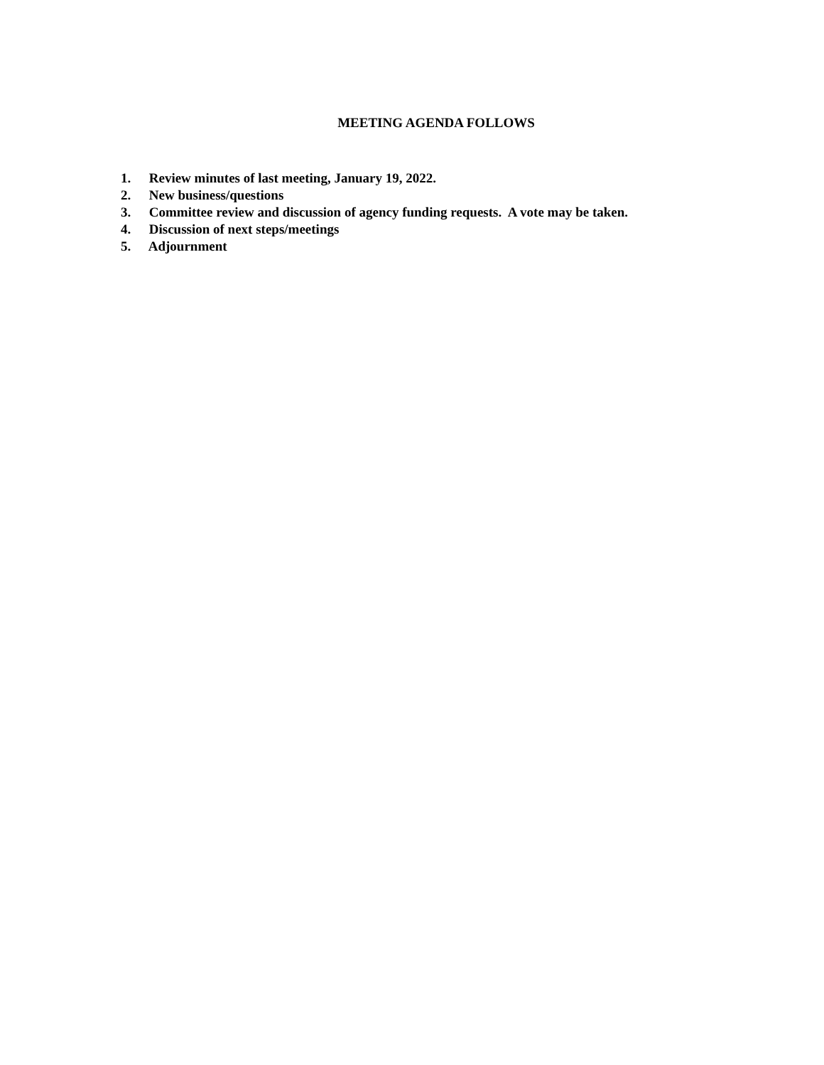MEETING AGENDA FOLLOWS
1. Review minutes of last meeting, January 19, 2022.
2. New business/questions
3. Committee review and discussion of agency funding requests. A vote may be taken.
4. Discussion of next steps/meetings
5. Adjournment